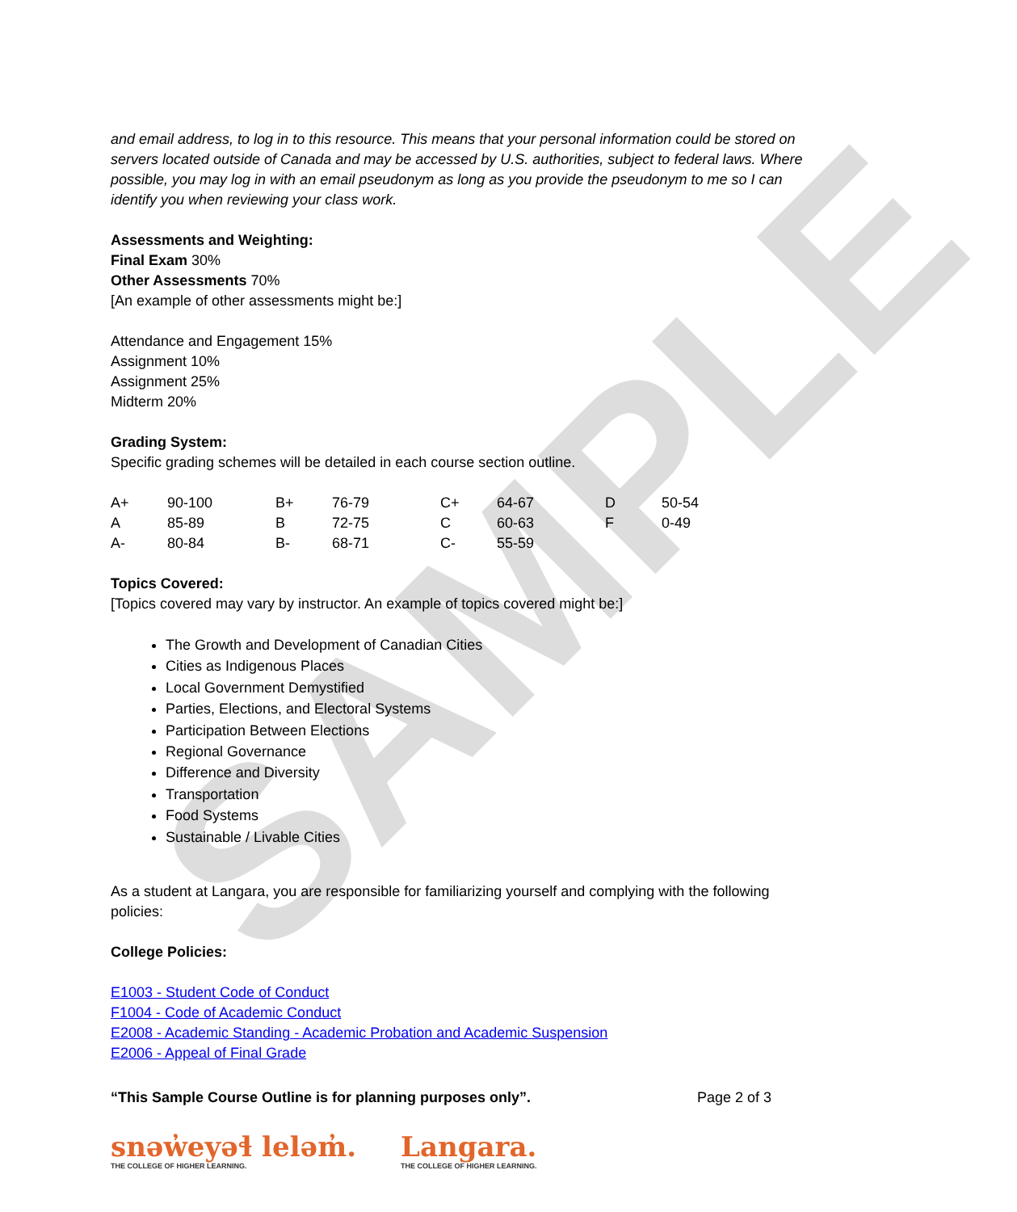SAMPLE
and email address, to log in to this resource. This means that your personal information could be stored on servers located outside of Canada and may be accessed by U.S. authorities, subject to federal laws. Where possible, you may log in with an email pseudonym as long as you provide the pseudonym to me so I can identify you when reviewing your class work.
Assessments and Weighting:
Final Exam 30%
Other Assessments 70%
[An example of other assessments might be:]
Attendance and Engagement 15%
Assignment 10%
Assignment 25%
Midterm 20%
Grading System:
Specific grading schemes will be detailed in each course section outline.
| A+ | 90-100 | B+ | 76-79 | C+ | 64-67 | D | 50-54 |
| A | 85-89 | B | 72-75 | C | 60-63 | F | 0-49 |
| A- | 80-84 | B- | 68-71 | C- | 55-59 | | |
Topics Covered:
[Topics covered may vary by instructor. An example of topics covered might be:]
The Growth and Development of Canadian Cities
Cities as Indigenous Places
Local Government Demystified
Parties, Elections, and Electoral Systems
Participation Between Elections
Regional Governance
Difference and Diversity
Transportation
Food Systems
Sustainable / Livable Cities
As a student at Langara, you are responsible for familiarizing yourself and complying with the following policies:
College Policies:
E1003 - Student Code of Conduct
F1004 - Code of Academic Conduct
E2008 - Academic Standing - Academic Probation and Academic Suspension
E2006 - Appeal of Final Grade
“This Sample Course Outline is for planning purposes only”. Page 2 of 3
snəw̓eyəɬ leləm̓.
THE COLLEGE OF HIGHER LEARNING.
Langara.
THE COLLEGE OF HIGHER LEARNING.